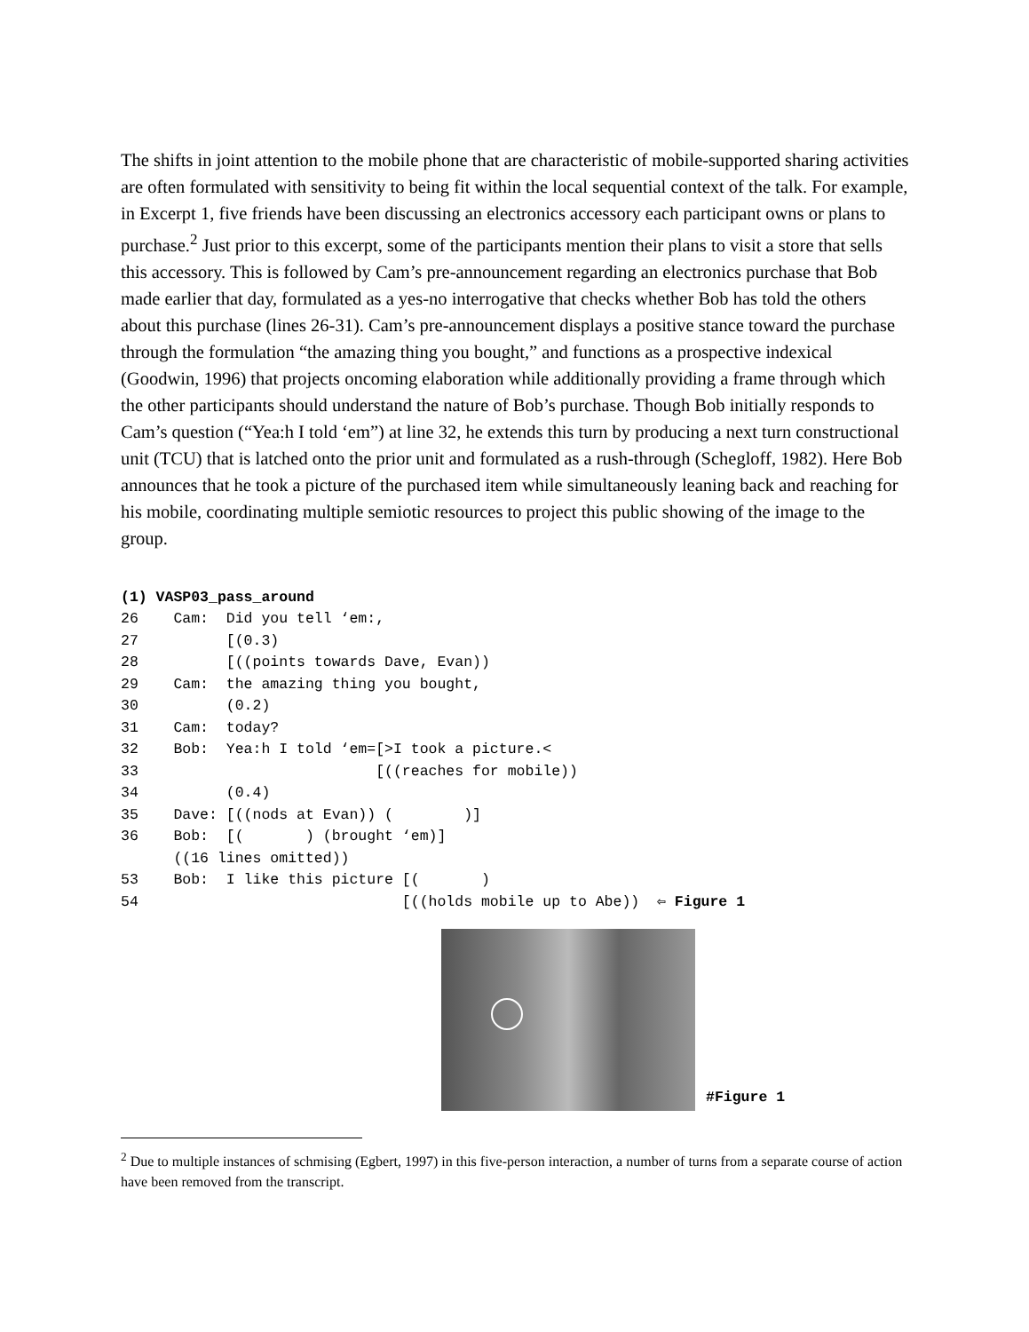The shifts in joint attention to the mobile phone that are characteristic of mobile-supported sharing activities are often formulated with sensitivity to being fit within the local sequential context of the talk. For example, in Excerpt 1, five friends have been discussing an electronics accessory each participant owns or plans to purchase.<sup>2</sup> Just prior to this excerpt, some of the participants mention their plans to visit a store that sells this accessory. This is followed by Cam’s pre-announcement regarding an electronics purchase that Bob made earlier that day, formulated as a yes-no interrogative that checks whether Bob has told the others about this purchase (lines 26-31). Cam’s pre-announcement displays a positive stance toward the purchase through the formulation “the amazing thing you bought,” and functions as a prospective indexical (Goodwin, 1996) that projects oncoming elaboration while additionally providing a frame through which the other participants should understand the nature of Bob’s purchase. Though Bob initially responds to Cam’s question (“Yea:h I told ‘em”) at line 32, he extends this turn by producing a next turn constructional unit (TCU) that is latched onto the prior unit and formulated as a rush-through (Schegloff, 1982). Here Bob announces that he took a picture of the purchased item while simultaneously leaning back and reaching for his mobile, coordinating multiple semiotic resources to project this public showing of the image to the group.
(1) VASP03_pass_around
26    Cam:  Did you tell ‘em:,
27          [(0.3)
28          [((points towards Dave, Evan))
29    Cam:  the amazing thing you bought,
30          (0.2)
31    Cam:  today?
32    Bob:  Yea:h I told ‘em=[>I took a picture.<
33                           [((reaches for mobile))
34          (0.4)
35    Dave: [((nods at Evan)) (        )]
36    Bob:  [(       ) (brought ‘em)]
      ((16 lines omitted))
53    Bob:  I like this picture [(       )
54                              [((holds mobile up to Abe))  ⇦ Figure 1
#Figure 1
<sup>2</sup> Due to multiple instances of schmising (Egbert, 1997) in this five-person interaction, a number of turns from a separate course of action have been removed from the transcript.